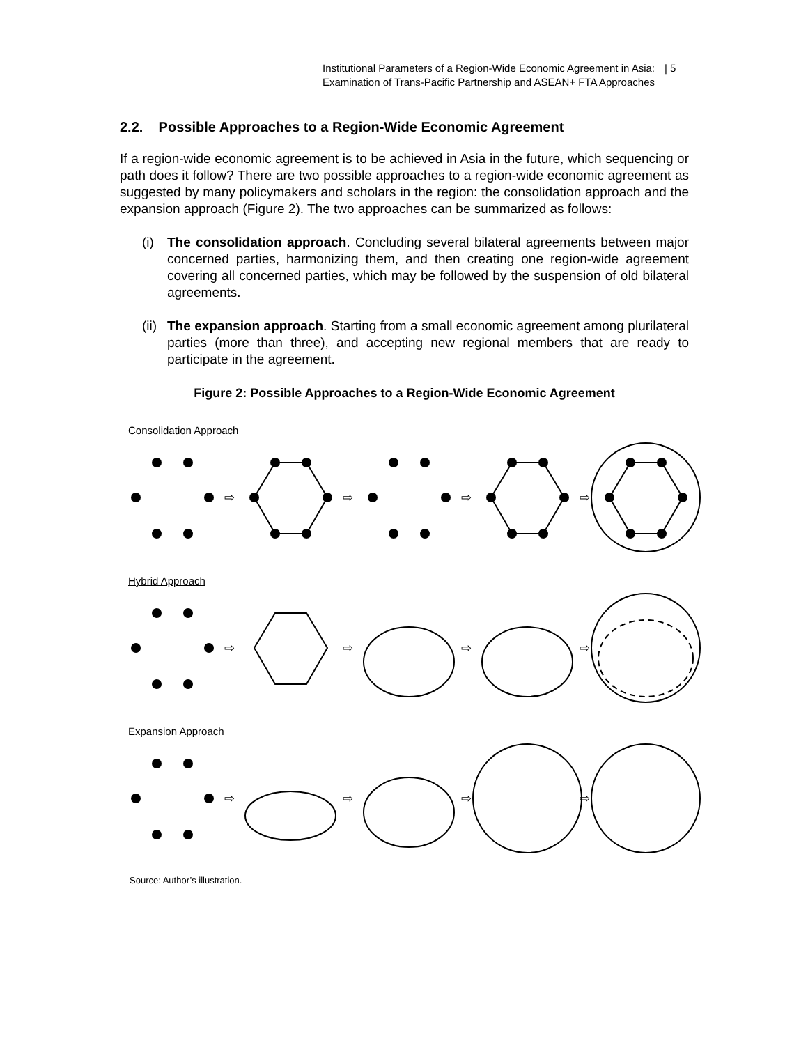Institutional Parameters of a Region-Wide Economic Agreement in Asia: Examination of Trans-Pacific Partnership and ASEAN+ FTA Approaches | 5
2.2. Possible Approaches to a Region-Wide Economic Agreement
If a region-wide economic agreement is to be achieved in Asia in the future, which sequencing or path does it follow? There are two possible approaches to a region-wide economic agreement as suggested by many policymakers and scholars in the region: the consolidation approach and the expansion approach (Figure 2). The two approaches can be summarized as follows:
(i) The consolidation approach. Concluding several bilateral agreements between major concerned parties, harmonizing them, and then creating one region-wide agreement covering all concerned parties, which may be followed by the suspension of old bilateral agreements.
(ii) The expansion approach. Starting from a small economic agreement among plurilateral parties (more than three), and accepting new regional members that are ready to participate in the agreement.
Figure 2: Possible Approaches to a Region-Wide Economic Agreement
Consolidation Approach
⇨
⇨
⇨
⇨
Hybrid Approach
⇨
⇨
⇨
⇨
Expansion Approach
⇨
⇨
⇨
⇨
Source: Author’s illustration.